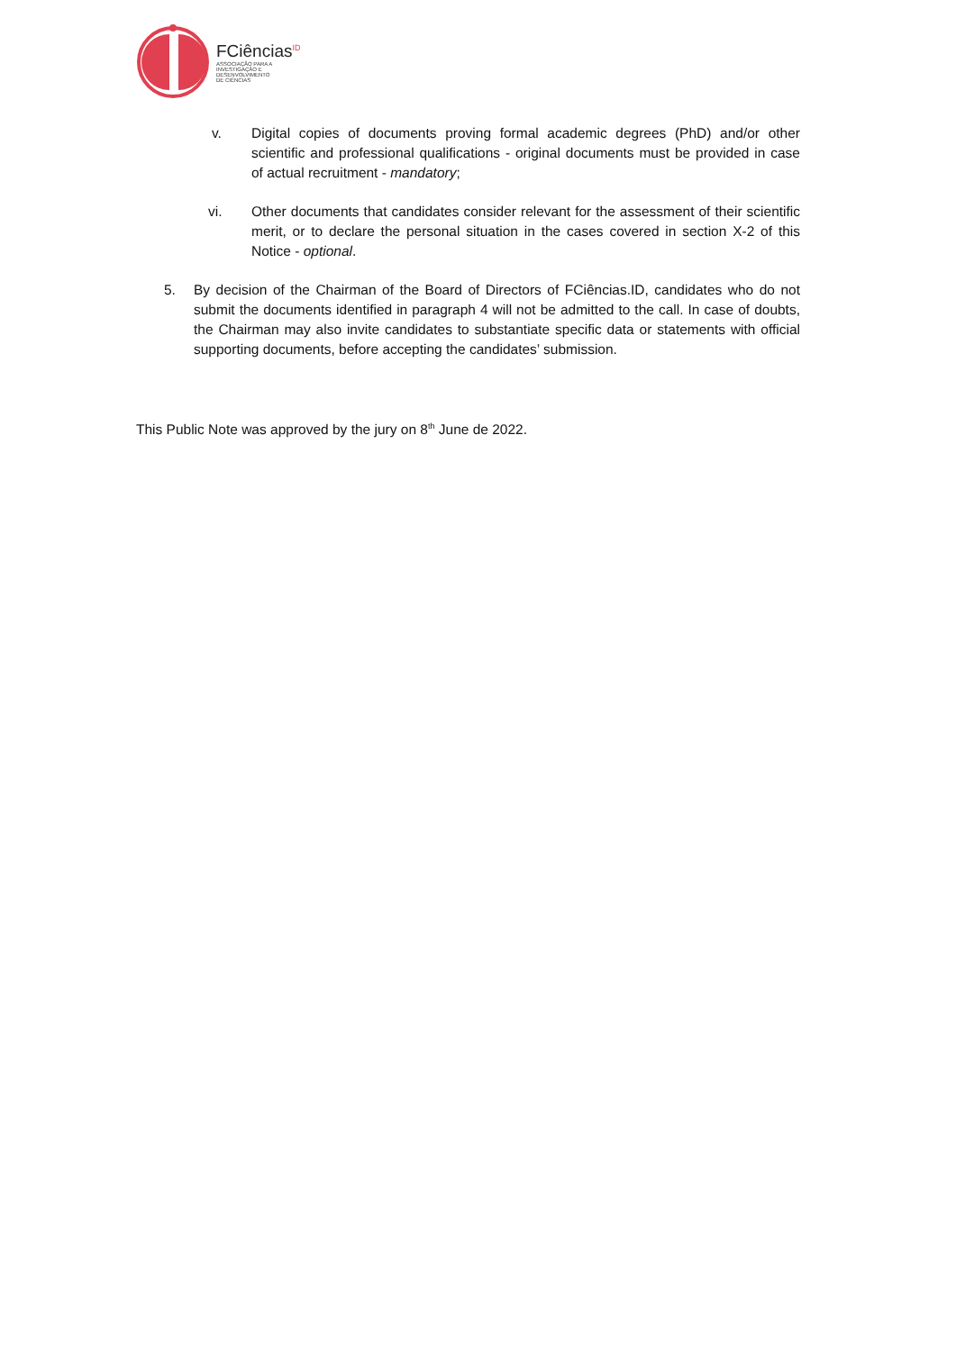FCiências<sup>ID</sup>
ASSOCIAÇÃO PARA A
INVESTIGAÇÃO E
DESENVOLVIMENTO
DE CIÊNCIAS
v. Digital copies of documents proving formal academic degrees (PhD) and/or other scientific and professional qualifications - original documents must be provided in case of actual recruitment - mandatory;
vi. Other documents that candidates consider relevant for the assessment of their scientific merit, or to declare the personal situation in the cases covered in section X-2 of this Notice - optional.
5. By decision of the Chairman of the Board of Directors of FCiências.ID, candidates who do not submit the documents identified in paragraph 4 will not be admitted to the call. In case of doubts, the Chairman may also invite candidates to substantiate specific data or statements with official supporting documents, before accepting the candidates’ submission.
This Public Note was approved by the jury on 8<sup>th</sup> June de 2022.